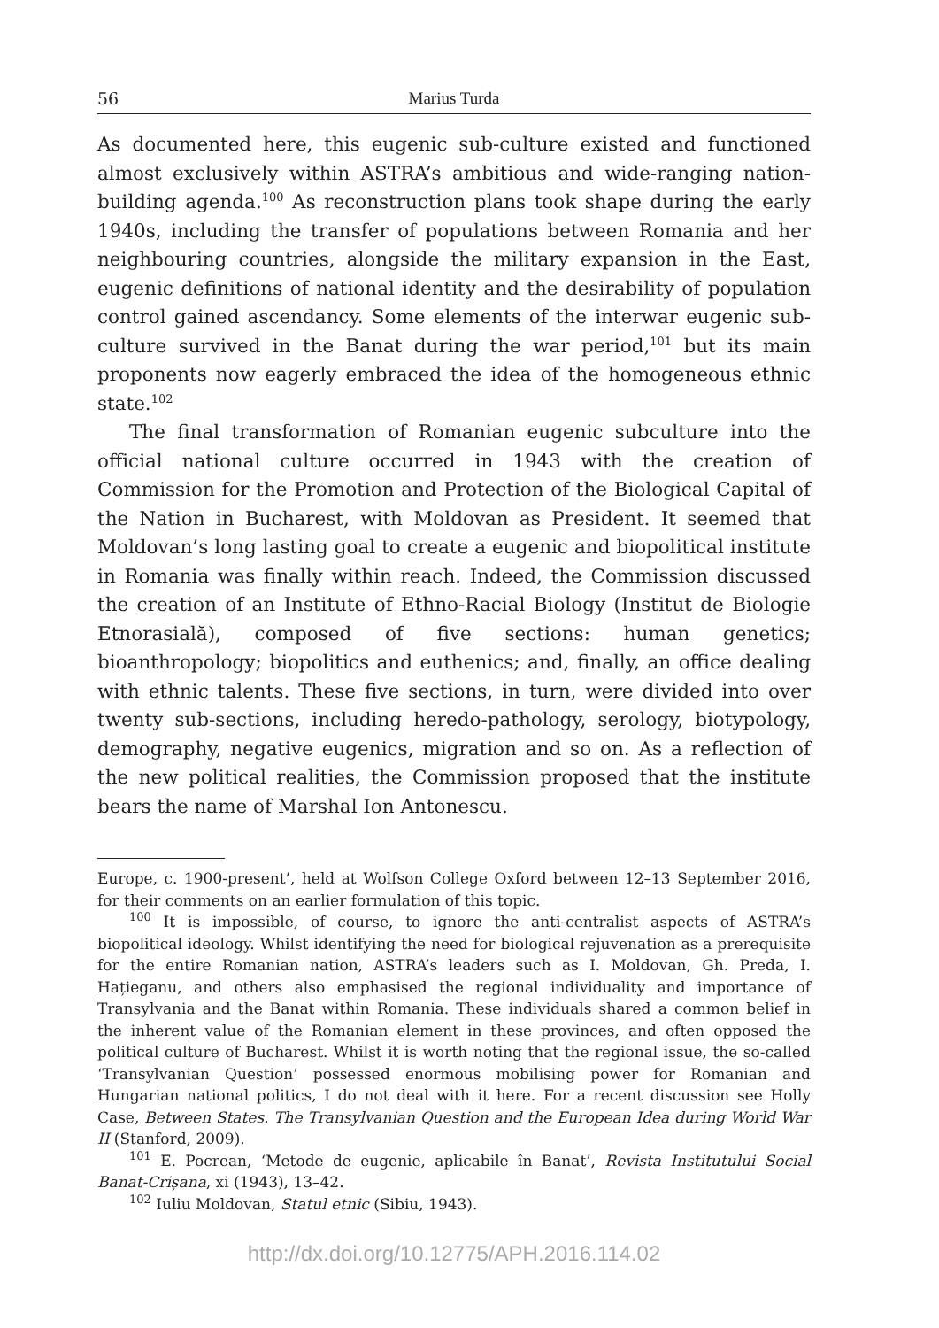56 Marius Turda
As documented here, this eugenic sub-culture existed and functioned almost exclusively within ASTRA’s ambitious and wide-ranging nation-building agenda.<sup>100</sup> As reconstruction plans took shape during the early 1940s, including the transfer of populations between Romania and her neighbouring countries, alongside the military expansion in the East, eugenic definitions of national identity and the desirability of population control gained ascendancy. Some elements of the interwar eugenic sub-culture survived in the Banat during the war period,<sup>101</sup> but its main proponents now eagerly embraced the idea of the homogeneous ethnic state.<sup>102</sup>
The final transformation of Romanian eugenic subculture into the official national culture occurred in 1943 with the creation of Commission for the Promotion and Protection of the Biological Capital of the Nation in Bucharest, with Moldovan as President. It seemed that Moldovan’s long lasting goal to create a eugenic and biopolitical institute in Romania was finally within reach. Indeed, the Commission discussed the creation of an Institute of Ethno-Racial Biology (Institut de Biologie Etnorasială), composed of five sections: human genetics; bioanthropology; biopolitics and euthenics; and, finally, an office dealing with ethnic talents. These five sections, in turn, were divided into over twenty sub-sections, including heredo-pathology, serology, biotypology, demography, negative eugenics, migration and so on. As a reflection of the new political realities, the Commission proposed that the institute bears the name of Marshal Ion Antonescu.
Europe, c. 1900-present’, held at Wolfson College Oxford between 12–13 September 2016, for their comments on an earlier formulation of this topic.
<sup>100</sup> It is impossible, of course, to ignore the anti-centralist aspects of ASTRA’s biopolitical ideology. Whilst identifying the need for biological rejuvenation as a prerequisite for the entire Romanian nation, ASTRA’s leaders such as I. Moldovan, Gh. Preda, I. Hațieganu, and others also emphasised the regional individuality and importance of Transylvania and the Banat within Romania. These individuals shared a common belief in the inherent value of the Romanian element in these provinces, and often opposed the political culture of Bucharest. Whilst it is worth noting that the regional issue, the so-called ‘Transylvanian Question’ possessed enormous mobilising power for Romanian and Hungarian national politics, I do not deal with it here. For a recent discussion see Holly Case, Between States. The Transylvanian Question and the European Idea during World War II (Stanford, 2009).
<sup>101</sup> E. Pocrean, ‘Metode de eugenie, aplicabile în Banat’, Revista Institutului Social Banat-Crișana, xi (1943), 13–42.
<sup>102</sup> Iuliu Moldovan, Statul etnic (Sibiu, 1943).
http://dx.doi.org/10.12775/APH.2016.114.02